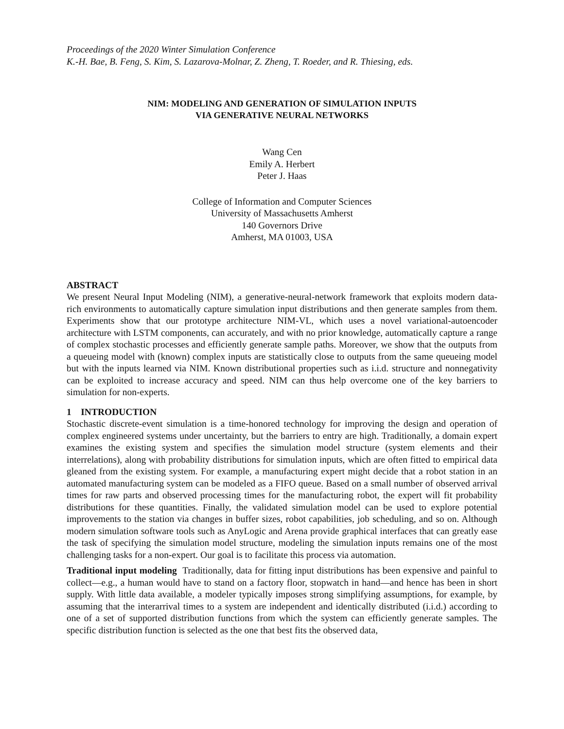Proceedings of the 2020 Winter Simulation Conference
K.-H. Bae, B. Feng, S. Kim, S. Lazarova-Molnar, Z. Zheng, T. Roeder, and R. Thiesing, eds.
NIM: MODELING AND GENERATION OF SIMULATION INPUTS
VIA GENERATIVE NEURAL NETWORKS
Wang Cen
Emily A. Herbert
Peter J. Haas
College of Information and Computer Sciences
University of Massachusetts Amherst
140 Governors Drive
Amherst, MA 01003, USA
ABSTRACT
We present Neural Input Modeling (NIM), a generative-neural-network framework that exploits modern data-rich environments to automatically capture simulation input distributions and then generate samples from them. Experiments show that our prototype architecture NIM-VL, which uses a novel variational-autoencoder architecture with LSTM components, can accurately, and with no prior knowledge, automatically capture a range of complex stochastic processes and efficiently generate sample paths. Moreover, we show that the outputs from a queueing model with (known) complex inputs are statistically close to outputs from the same queueing model but with the inputs learned via NIM. Known distributional properties such as i.i.d. structure and nonnegativity can be exploited to increase accuracy and speed. NIM can thus help overcome one of the key barriers to simulation for non-experts.
1 INTRODUCTION
Stochastic discrete-event simulation is a time-honored technology for improving the design and operation of complex engineered systems under uncertainty, but the barriers to entry are high. Traditionally, a domain expert examines the existing system and specifies the simulation model structure (system elements and their interrelations), along with probability distributions for simulation inputs, which are often fitted to empirical data gleaned from the existing system. For example, a manufacturing expert might decide that a robot station in an automated manufacturing system can be modeled as a FIFO queue. Based on a small number of observed arrival times for raw parts and observed processing times for the manufacturing robot, the expert will fit probability distributions for these quantities. Finally, the validated simulation model can be used to explore potential improvements to the station via changes in buffer sizes, robot capabilities, job scheduling, and so on. Although modern simulation software tools such as AnyLogic and Arena provide graphical interfaces that can greatly ease the task of specifying the simulation model structure, modeling the simulation inputs remains one of the most challenging tasks for a non-expert. Our goal is to facilitate this process via automation.
Traditional input modeling Traditionally, data for fitting input distributions has been expensive and painful to collect—e.g., a human would have to stand on a factory floor, stopwatch in hand—and hence has been in short supply. With little data available, a modeler typically imposes strong simplifying assumptions, for example, by assuming that the interarrival times to a system are independent and identically distributed (i.i.d.) according to one of a set of supported distribution functions from which the system can efficiently generate samples. The specific distribution function is selected as the one that best fits the observed data,